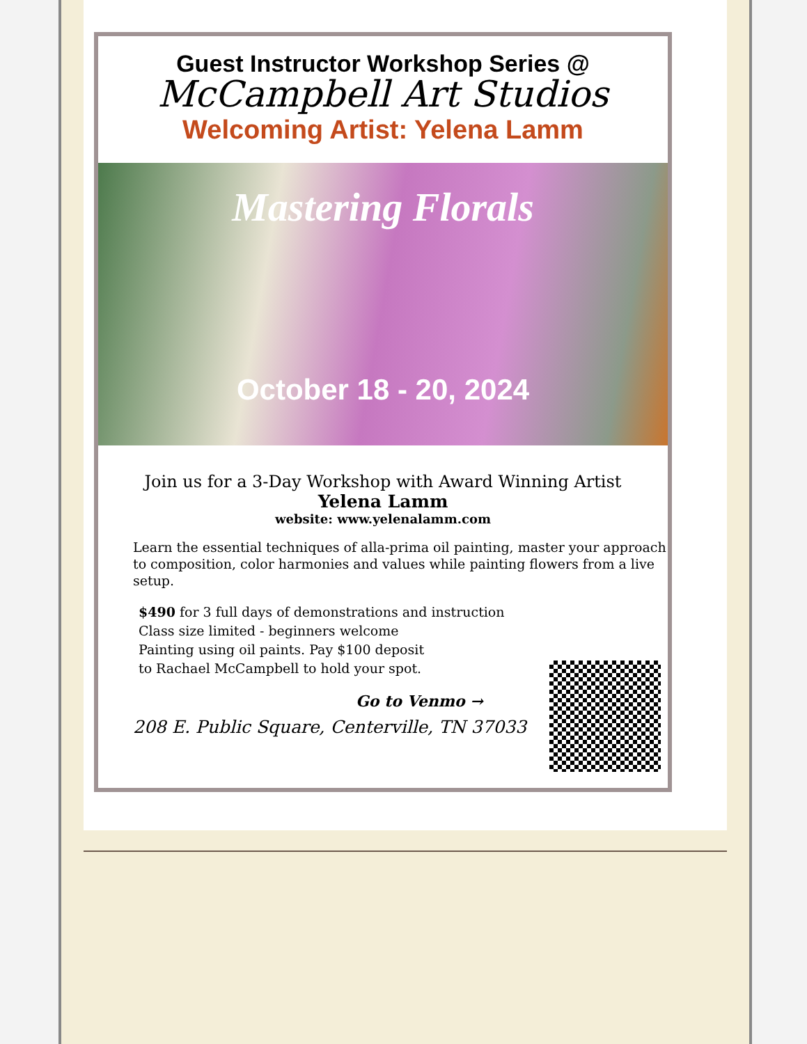Guest Instructor Workshop Series @
McCampbell Art Studios
Welcoming Artist: Yelena Lamm
Mastering Florals
October 18 - 20, 2024
Join us for a 3-Day Workshop with Award Winning Artist
Yelena Lamm
website: www.yelenalamm.com
Learn the essential techniques of alla-prima oil painting, master your approach to composition, color harmonies and values while painting flowers from a live setup.
$490 for 3 full days of demonstrations and instruction
Class size limited - beginners welcome
Painting using oil paints. Pay $100 deposit
to Rachael McCampbell to hold your spot.
Go to Venmo →
208 E. Public Square, Centerville, TN 37033